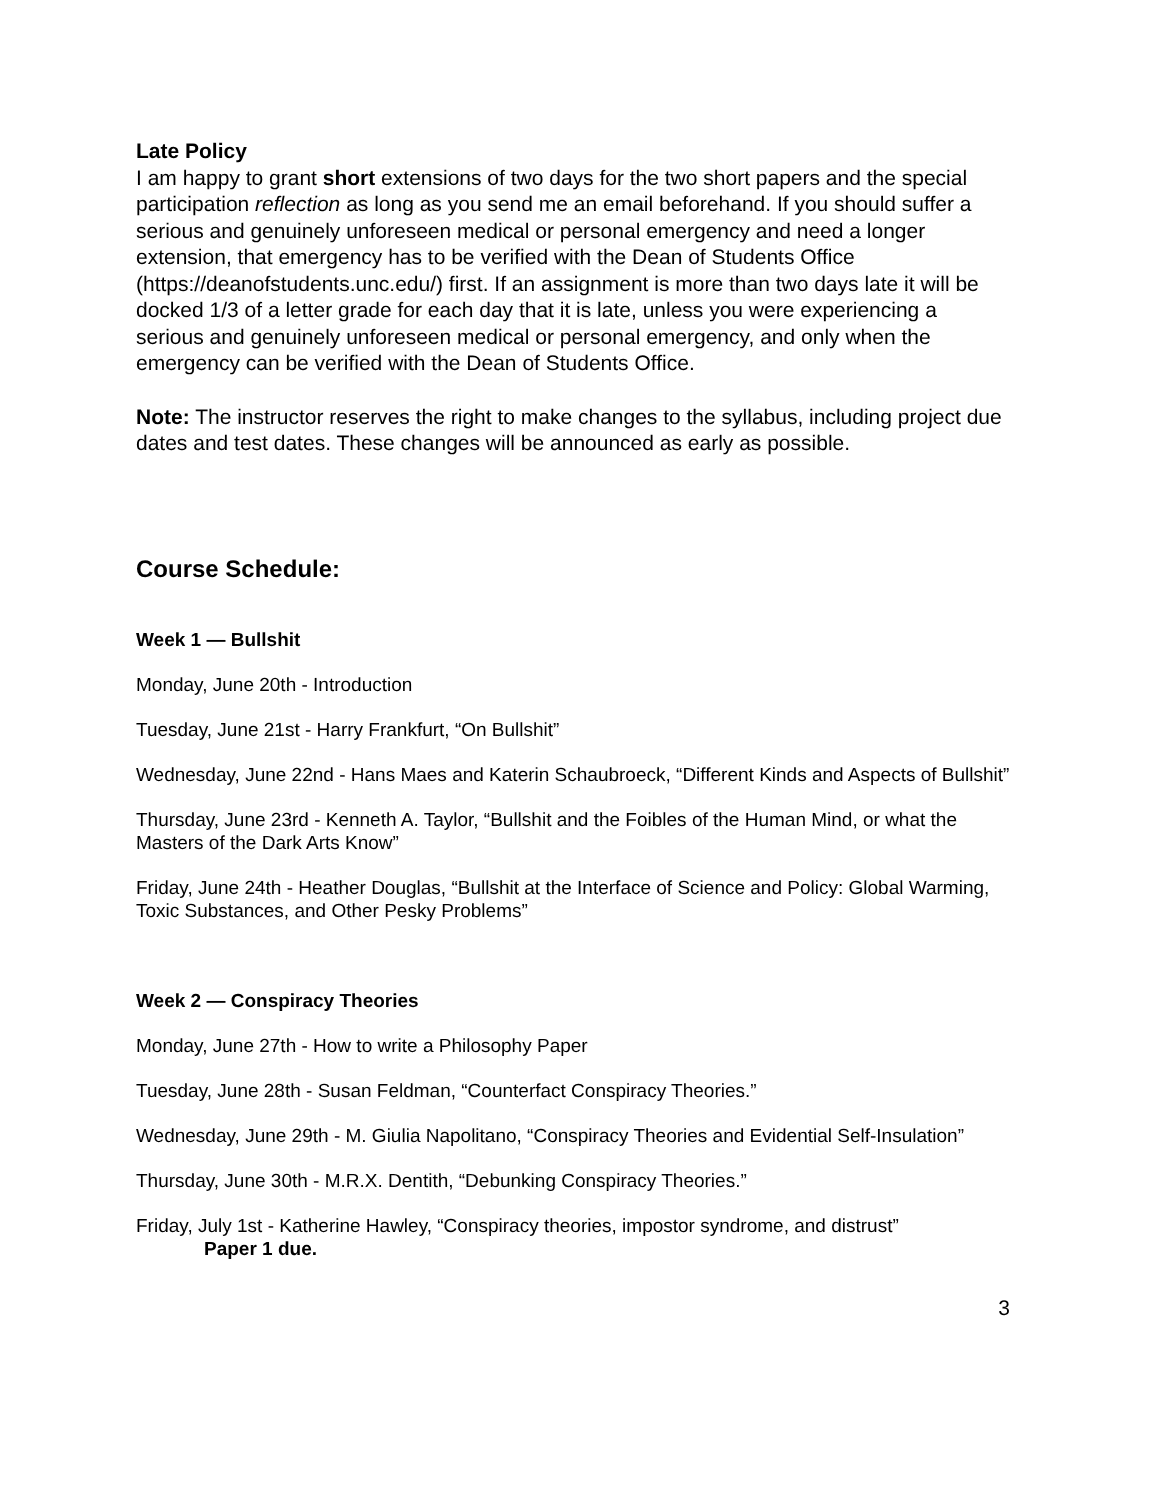Late Policy
I am happy to grant short extensions of two days for the two short papers and the special participation reflection as long as you send me an email beforehand. If you should suffer a serious and genuinely unforeseen medical or personal emergency and need a longer extension, that emergency has to be verified with the Dean of Students Office (https://deanofstudents.unc.edu/) first. If an assignment is more than two days late it will be docked 1/3 of a letter grade for each day that it is late, unless you were experiencing a serious and genuinely unforeseen medical or personal emergency, and only when the emergency can be verified with the Dean of Students Office.
Note: The instructor reserves the right to make changes to the syllabus, including project due dates and test dates. These changes will be announced as early as possible.
Course Schedule:
Week 1 — Bullshit
Monday, June 20th - Introduction
Tuesday, June 21st - Harry Frankfurt, “On Bullshit”
Wednesday, June 22nd - Hans Maes and Katerin Schaubroeck, “Different Kinds and Aspects of Bullshit”
Thursday, June 23rd - Kenneth A. Taylor, “Bullshit and the Foibles of the Human Mind, or what the Masters of the Dark Arts Know”
Friday, June 24th - Heather Douglas, “Bullshit at the Interface of Science and Policy: Global Warming, Toxic Substances, and Other Pesky Problems”
Week 2 — Conspiracy Theories
Monday, June 27th - How to write a Philosophy Paper
Tuesday, June 28th - Susan Feldman, “Counterfact Conspiracy Theories.”
Wednesday, June 29th - M. Giulia Napolitano, “Conspiracy Theories and Evidential Self-Insulation”
Thursday, June 30th - M.R.X. Dentith, “Debunking Conspiracy Theories.”
Friday, July 1st - Katherine Hawley, “Conspiracy theories, impostor syndrome, and distrust”
Paper 1 due.
3